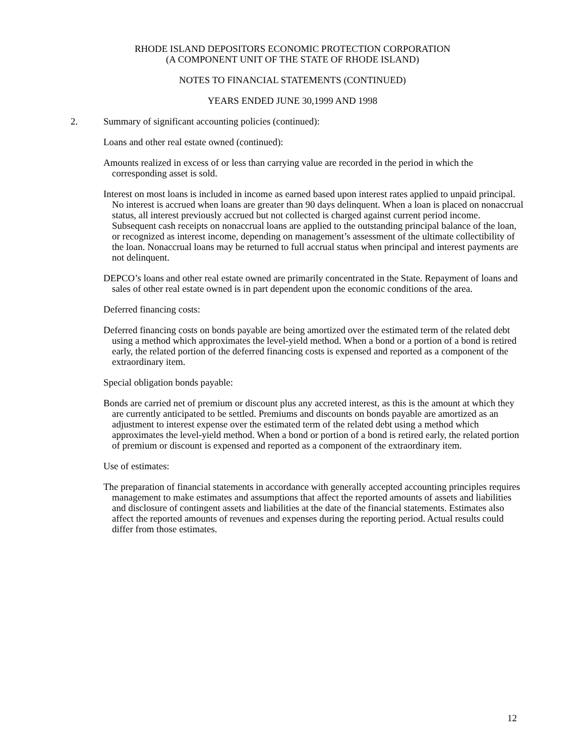RHODE ISLAND DEPOSITORS ECONOMIC PROTECTION CORPORATION
(A COMPONENT UNIT OF THE STATE OF RHODE ISLAND)
NOTES TO FINANCIAL STATEMENTS (CONTINUED)
YEARS ENDED JUNE 30,1999 AND 1998
2. Summary of significant accounting policies (continued):
Loans and other real estate owned (continued):
Amounts realized in excess of or less than carrying value are recorded in the period in which the corresponding asset is sold.
Interest on most loans is included in income as earned based upon interest rates applied to unpaid principal. No interest is accrued when loans are greater than 90 days delinquent. When a loan is placed on nonaccrual status, all interest previously accrued but not collected is charged against current period income. Subsequent cash receipts on nonaccrual loans are applied to the outstanding principal balance of the loan, or recognized as interest income, depending on management’s assessment of the ultimate collectibility of the loan. Nonaccrual loans may be returned to full accrual status when principal and interest payments are not delinquent.
DEPCO’s loans and other real estate owned are primarily concentrated in the State. Repayment of loans and sales of other real estate owned is in part dependent upon the economic conditions of the area.
Deferred financing costs:
Deferred financing costs on bonds payable are being amortized over the estimated term of the related debt using a method which approximates the level-yield method. When a bond or a portion of a bond is retired early, the related portion of the deferred financing costs is expensed and reported as a component of the extraordinary item.
Special obligation bonds payable:
Bonds are carried net of premium or discount plus any accreted interest, as this is the amount at which they are currently anticipated to be settled. Premiums and discounts on bonds payable are amortized as an adjustment to interest expense over the estimated term of the related debt using a method which approximates the level-yield method. When a bond or portion of a bond is retired early, the related portion of premium or discount is expensed and reported as a component of the extraordinary item.
Use of estimates:
The preparation of financial statements in accordance with generally accepted accounting principles requires management to make estimates and assumptions that affect the reported amounts of assets and liabilities and disclosure of contingent assets and liabilities at the date of the financial statements. Estimates also affect the reported amounts of revenues and expenses during the reporting period. Actual results could differ from those estimates.
12